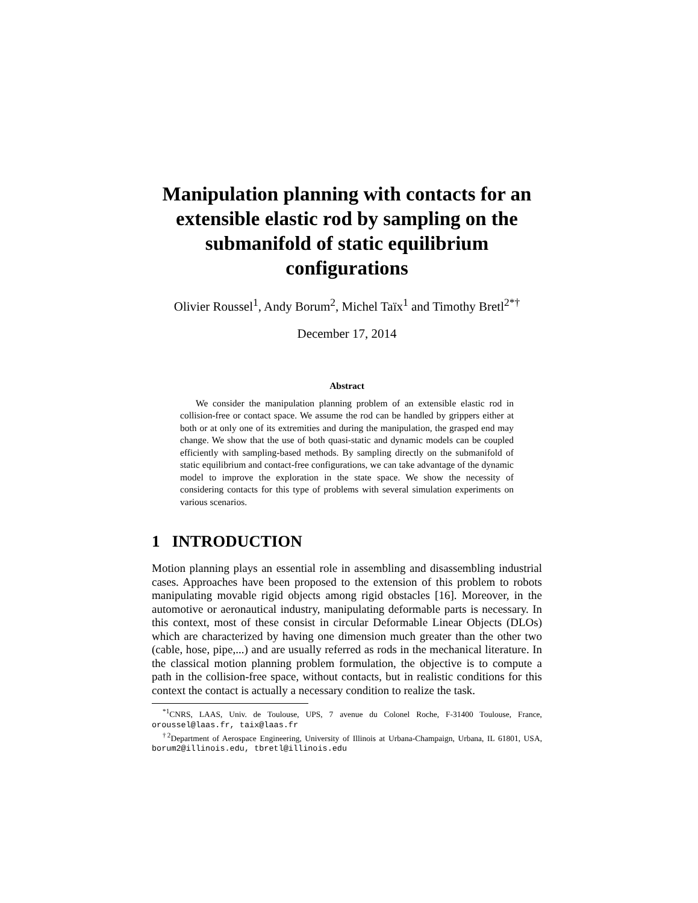Manipulation planning with contacts for an extensible elastic rod by sampling on the submanifold of static equilibrium configurations
Olivier Roussel<sup>1</sup>, Andy Borum<sup>2</sup>, Michel Taïx<sup>1</sup> and Timothy Bretl<sup>2*†</sup>
December 17, 2014
Abstract
We consider the manipulation planning problem of an extensible elastic rod in collision-free or contact space. We assume the rod can be handled by grippers either at both or at only one of its extremities and during the manipulation, the grasped end may change. We show that the use of both quasi-static and dynamic models can be coupled efficiently with sampling-based methods. By sampling directly on the submanifold of static equilibrium and contact-free configurations, we can take advantage of the dynamic model to improve the exploration in the state space. We show the necessity of considering contacts for this type of problems with several simulation experiments on various scenarios.
1 INTRODUCTION
Motion planning plays an essential role in assembling and disassembling industrial cases. Approaches have been proposed to the extension of this problem to robots manipulating movable rigid objects among rigid obstacles [16]. Moreover, in the automotive or aeronautical industry, manipulating deformable parts is necessary. In this context, most of these consist in circular Deformable Linear Objects (DLOs) which are characterized by having one dimension much greater than the other two (cable, hose, pipe,...) and are usually referred as rods in the mechanical literature. In the classical motion planning problem formulation, the objective is to compute a path in the collision-free space, without contacts, but in realistic conditions for this context the contact is actually a necessary condition to realize the task.
<sup>*1</sup>CNRS, LAAS, Univ. de Toulouse, UPS, 7 avenue du Colonel Roche, F-31400 Toulouse, France, oroussel@laas.fr, taix@laas.fr
<sup>†2</sup>Department of Aerospace Engineering, University of Illinois at Urbana-Champaign, Urbana, IL 61801, USA, borum2@illinois.edu, tbretl@illinois.edu